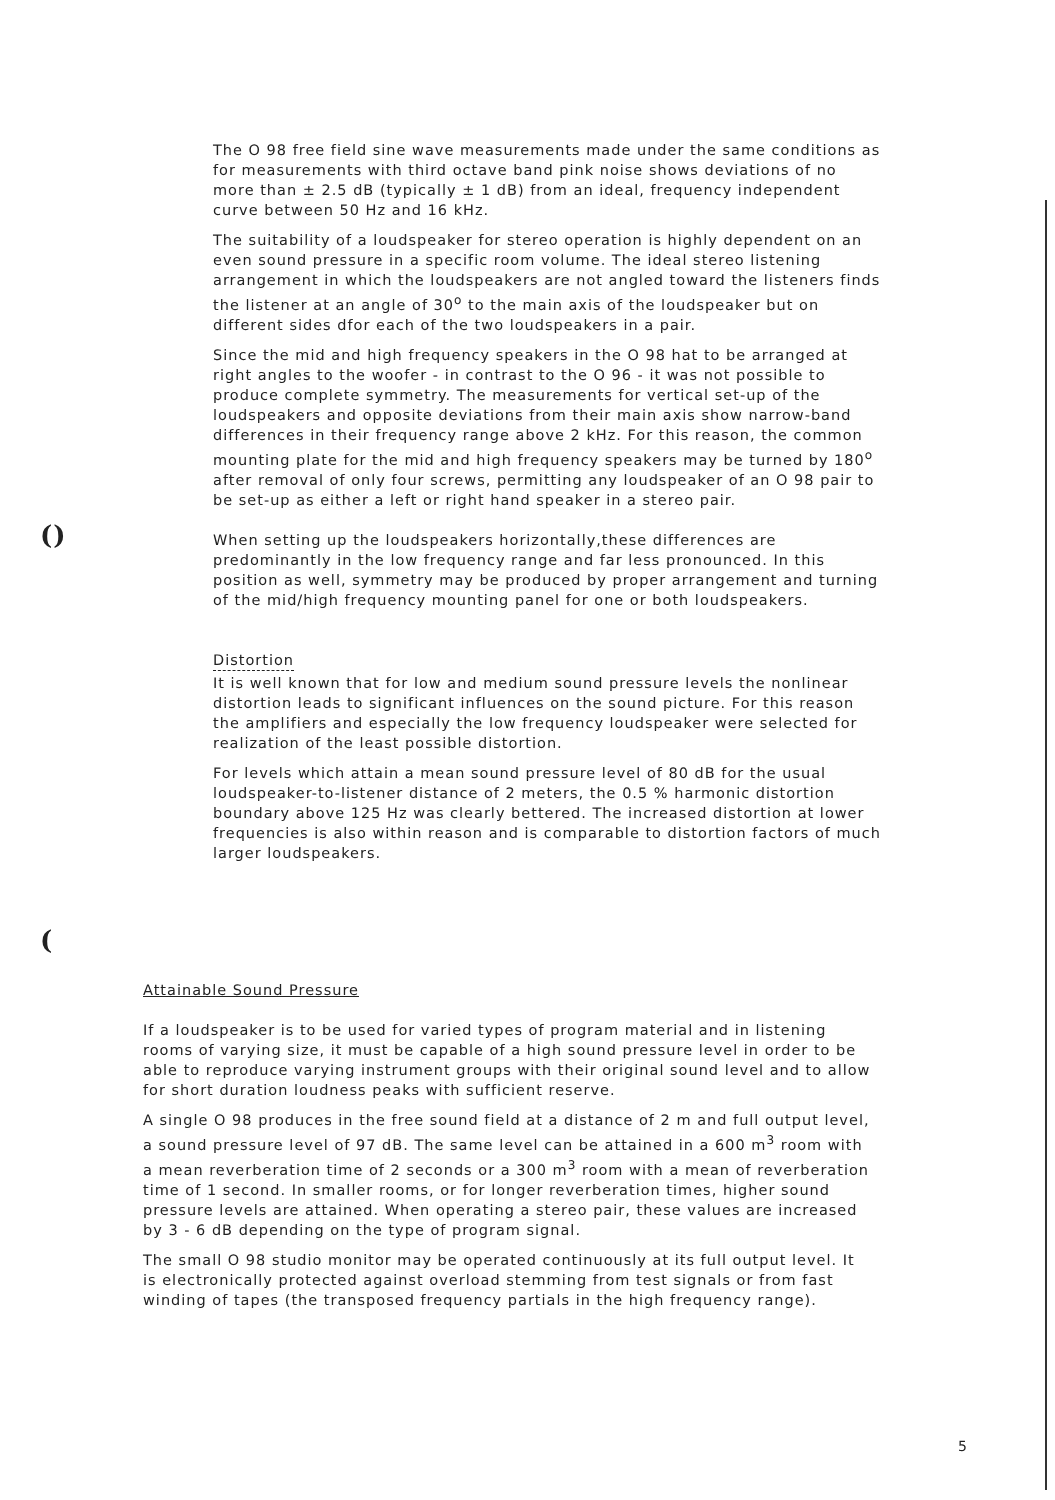()
(
The O 98 free field sine wave measurements made under the same conditions as for measurements with third octave band pink noise shows deviations of no more than ± 2.5 dB (typically ± 1 dB) from an ideal, frequency independent curve between 50 Hz and 16 kHz.
The suitability of a loudspeaker for stereo operation is highly dependent on an even sound pressure in a specific room volume. The ideal stereo listening arrangement in which the loudspeakers are not angled toward the listeners finds the listener at an angle of 30<sup>o</sup> to the main axis of the loudspeaker but on different sides dfor each of the two loudspeakers in a pair.
Since the mid and high frequency speakers in the O 98 hat to be arranged at right angles to the woofer - in contrast to the O 96 - it was not possible to produce complete symmetry. The measurements for vertical set-up of the loudspeakers and opposite deviations from their main axis show narrow-band differences in their frequency range above 2 kHz. For this reason, the common mounting plate for the mid and high frequency speakers may be turned by 180<sup>o</sup> after removal of only four screws, permitting any loudspeaker of an O 98 pair to be set-up as either a left or right hand speaker in a stereo pair.
When setting up the loudspeakers horizontally,these differences are predominantly in the low frequency range and far less pronounced. In this position as well, symmetry may be produced by proper arrangement and turning of the mid/high frequency mounting panel for one or both loudspeakers.
Distortion
It is well known that for low and medium sound pressure levels the nonlinear distortion leads to significant influences on the sound picture. For this reason the amplifiers and especially the low frequency loudspeaker were selected for realization of the least possible distortion.
For levels which attain a mean sound pressure level of 80 dB for the usual loudspeaker-to-listener distance of 2 meters, the 0.5 % harmonic distortion boundary above 125 Hz was clearly bettered. The increased distortion at lower frequencies is also within reason and is comparable to distortion factors of much larger loudspeakers.
Attainable Sound Pressure
If a loudspeaker is to be used for varied types of program material and in listening rooms of varying size, it must be capable of a high sound pressure level in order to be able to reproduce varying instrument groups with their original sound level and to allow for short duration loudness peaks with sufficient reserve.
A single O 98 produces in the free sound field at a distance of 2 m and full output level, a sound pressure level of 97 dB. The same level can be attained in a 600 m<sup>3</sup> room with a mean reverberation time of 2 seconds or a 300 m<sup>3</sup> room with a mean of reverberation time of 1 second. In smaller rooms, or for longer reverberation times, higher sound pressure levels are attained. When operating a stereo pair, these values are increased by 3 - 6 dB depending on the type of program signal.
The small O 98 studio monitor may be operated continuously at its full output level. It is electronically protected against overload stemming from test signals or from fast winding of tapes (the transposed frequency partials in the high frequency range).
5